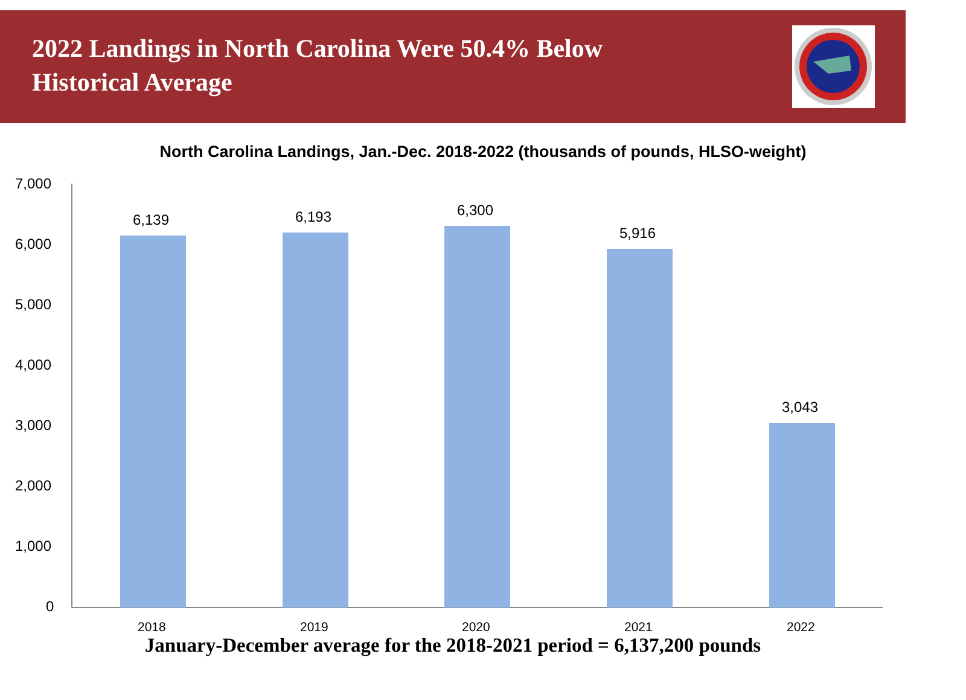2022 Landings in North Carolina Were 50.4% Below Historical Average
North Carolina Landings, Jan.-Dec. 2018-2022 (thousands of pounds, HLSO-weight)
7,000
6,000
5,000
4,000
3,000
2,000
1,000
0
6,139 6,193 6,300
5,916
3,043
2018 2019 2020 2021 2022
January-December average for the 2018-2021 period = 6,137,200 pounds